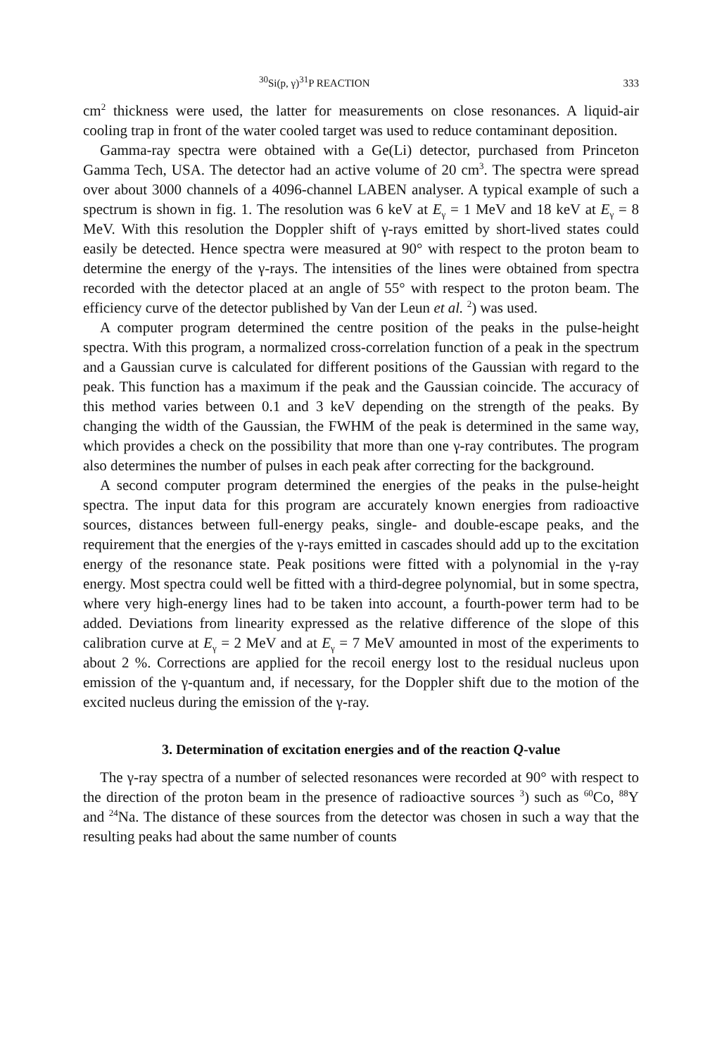<sup>30</sup>Si(p, γ)<sup>31</sup>P REACTION 333
cm<sup>2</sup> thickness were used, the latter for measurements on close resonances. A liquid-air cooling trap in front of the water cooled target was used to reduce contaminant deposition.
Gamma-ray spectra were obtained with a Ge(Li) detector, purchased from Princeton Gamma Tech, USA. The detector had an active volume of 20 cm<sup>3</sup>. The spectra were spread over about 3000 channels of a 4096-channel LABEN analyser. A typical example of such a spectrum is shown in fig. 1. The resolution was 6 keV at E<sub>γ</sub> = 1 MeV and 18 keV at E<sub>γ</sub> = 8 MeV. With this resolution the Doppler shift of γ-rays emitted by short-lived states could easily be detected. Hence spectra were measured at 90° with respect to the proton beam to determine the energy of the γ-rays. The intensities of the lines were obtained from spectra recorded with the detector placed at an angle of 55° with respect to the proton beam. The efficiency curve of the detector published by Van der Leun et al. <sup>2</sup>) was used.
A computer program determined the centre position of the peaks in the pulse-height spectra. With this program, a normalized cross-correlation function of a peak in the spectrum and a Gaussian curve is calculated for different positions of the Gaussian with regard to the peak. This function has a maximum if the peak and the Gaussian coincide. The accuracy of this method varies between 0.1 and 3 keV depending on the strength of the peaks. By changing the width of the Gaussian, the FWHM of the peak is determined in the same way, which provides a check on the possibility that more than one γ-ray contributes. The program also determines the number of pulses in each peak after correcting for the background.
A second computer program determined the energies of the peaks in the pulse-height spectra. The input data for this program are accurately known energies from radioactive sources, distances between full-energy peaks, single- and double-escape peaks, and the requirement that the energies of the γ-rays emitted in cascades should add up to the excitation energy of the resonance state. Peak positions were fitted with a polynomial in the γ-ray energy. Most spectra could well be fitted with a third-degree polynomial, but in some spectra, where very high-energy lines had to be taken into account, a fourth-power term had to be added. Deviations from linearity expressed as the relative difference of the slope of this calibration curve at E<sub>γ</sub> = 2 MeV and at E<sub>γ</sub> = 7 MeV amounted in most of the experiments to about 2 %. Corrections are applied for the recoil energy lost to the residual nucleus upon emission of the γ-quantum and, if necessary, for the Doppler shift due to the motion of the excited nucleus during the emission of the γ-ray.
3. Determination of excitation energies and of the reaction Q-value
The γ-ray spectra of a number of selected resonances were recorded at 90° with respect to the direction of the proton beam in the presence of radioactive sources <sup>3</sup>) such as <sup>60</sup>Co, <sup>88</sup>Y and <sup>24</sup>Na. The distance of these sources from the detector was chosen in such a way that the resulting peaks had about the same number of counts